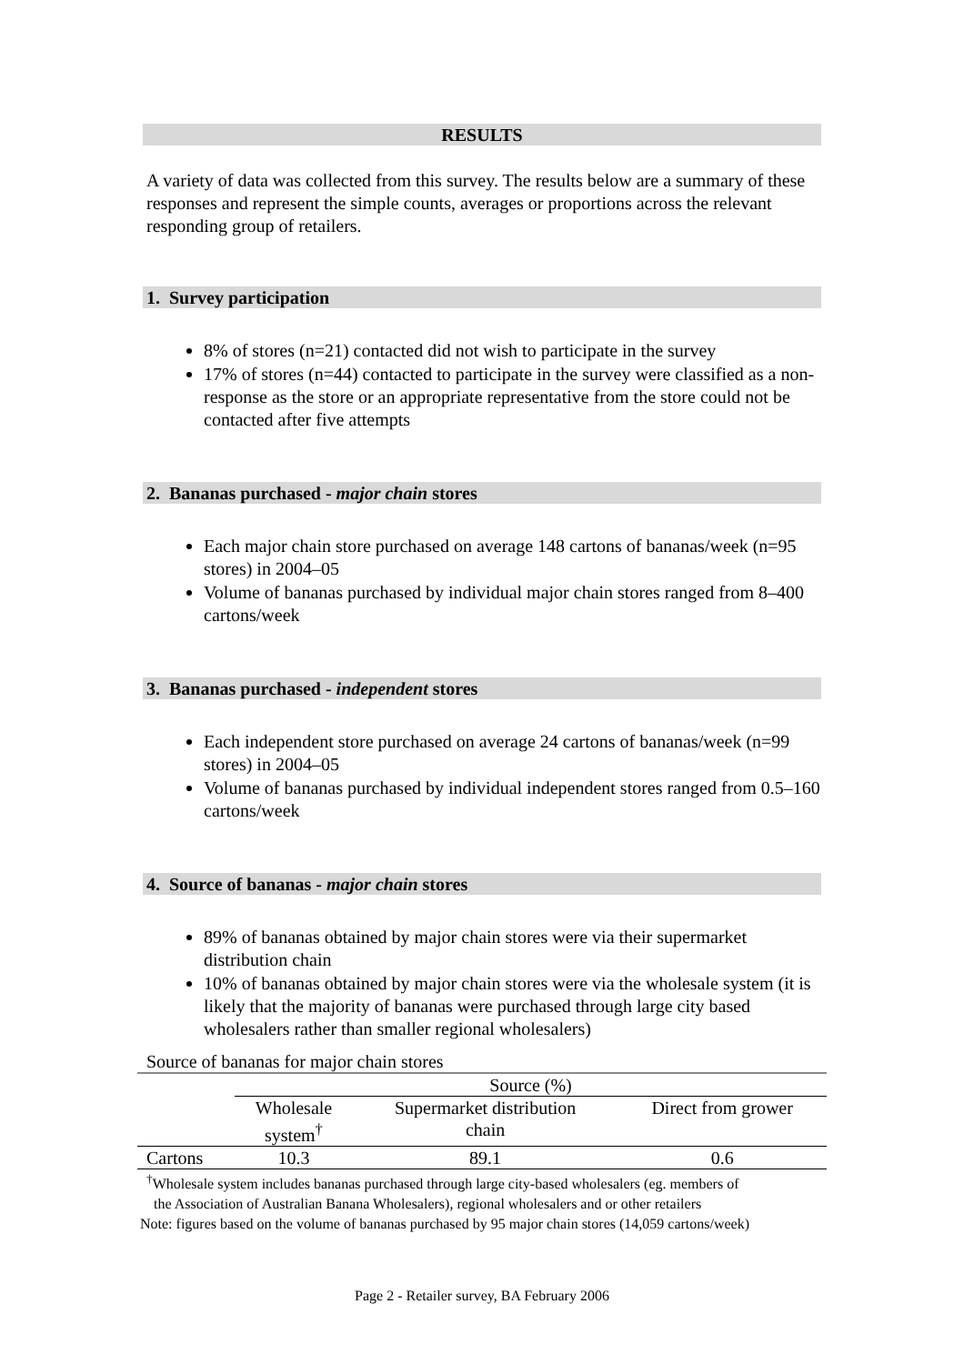RESULTS
A variety of data was collected from this survey. The results below are a summary of these responses and represent the simple counts, averages or proportions across the relevant responding group of retailers.
1. Survey participation
8% of stores (n=21) contacted did not wish to participate in the survey
17% of stores (n=44) contacted to participate in the survey were classified as a non-response as the store or an appropriate representative from the store could not be contacted after five attempts
2. Bananas purchased - major chain stores
Each major chain store purchased on average 148 cartons of bananas/week (n=95 stores) in 2004–05
Volume of bananas purchased by individual major chain stores ranged from 8–400 cartons/week
3. Bananas purchased - independent stores
Each independent store purchased on average 24 cartons of bananas/week (n=99 stores) in 2004–05
Volume of bananas purchased by individual independent stores ranged from 0.5–160 cartons/week
4. Source of bananas - major chain stores
89% of bananas obtained by major chain stores were via their supermarket distribution chain
10% of bananas obtained by major chain stores were via the wholesale system (it is likely that the majority of bananas were purchased through large city based wholesalers rather than smaller regional wholesalers)
Source of bananas for major chain stores
| | Source (%) | | |
| --- | --- | --- | --- |
| | Wholesale system<sup>†</sup> | Supermarket distribution chain | Direct from grower |
| Cartons | 10.3 | 89.1 | 0.6 |
<sup>†</sup> Wholesale system includes bananas purchased through large city-based wholesalers (eg. members of
the Association of Australian Banana Wholesalers), regional wholesalers and or other retailers
Note: figures based on the volume of bananas purchased by 95 major chain stores (14,059 cartons/week)
Page 2 - Retailer survey, BA February 2006